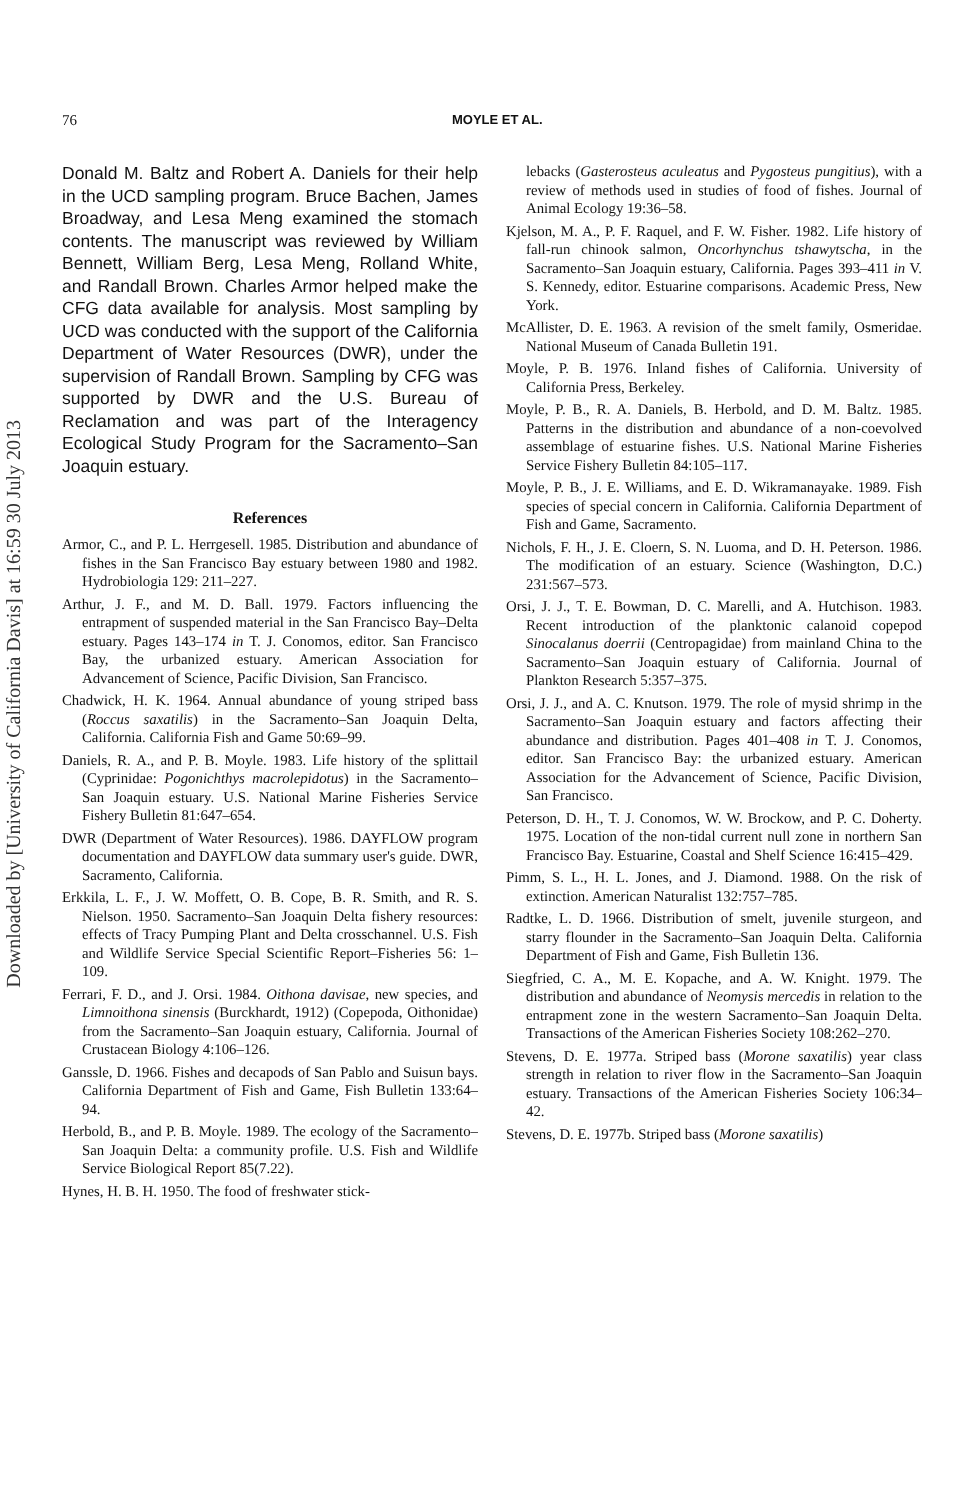Downloaded by [University of California Davis] at 16:59 30 July 2013
76 MOYLE ET AL.
Donald M. Baltz and Robert A. Daniels for their help in the UCD sampling program. Bruce Bachen, James Broadway, and Lesa Meng examined the stomach contents. The manuscript was reviewed by William Bennett, William Berg, Lesa Meng, Rolland White, and Randall Brown. Charles Armor helped make the CFG data available for analysis. Most sampling by UCD was conducted with the support of the California Department of Water Resources (DWR), under the supervision of Randall Brown. Sampling by CFG was supported by DWR and the U.S. Bureau of Reclamation and was part of the Interagency Ecological Study Program for the Sacramento–San Joaquin estuary.
References
Armor, C., and P. L. Herrgesell. 1985. Distribution and abundance of fishes in the San Francisco Bay estuary between 1980 and 1982. Hydrobiologia 129: 211–227.
Arthur, J. F., and M. D. Ball. 1979. Factors influencing the entrapment of suspended material in the San Francisco Bay–Delta estuary. Pages 143–174 in T. J. Conomos, editor. San Francisco Bay, the urbanized estuary. American Association for Advancement of Science, Pacific Division, San Francisco.
Chadwick, H. K. 1964. Annual abundance of young striped bass (Roccus saxatilis) in the Sacramento–San Joaquin Delta, California. California Fish and Game 50:69–99.
Daniels, R. A., and P. B. Moyle. 1983. Life history of the splittail (Cyprinidae: Pogonichthys macrolepidotus) in the Sacramento–San Joaquin estuary. U.S. National Marine Fisheries Service Fishery Bulletin 81:647–654.
DWR (Department of Water Resources). 1986. DAYFLOW program documentation and DAYFLOW data summary user's guide. DWR, Sacramento, California.
Erkkila, L. F., J. W. Moffett, O. B. Cope, B. R. Smith, and R. S. Nielson. 1950. Sacramento–San Joaquin Delta fishery resources: effects of Tracy Pumping Plant and Delta crosschannel. U.S. Fish and Wildlife Service Special Scientific Report–Fisheries 56: 1–109.
Ferrari, F. D., and J. Orsi. 1984. Oithona davisae, new species, and Limnoithona sinensis (Burckhardt, 1912) (Copepoda, Oithonidae) from the Sacramento–San Joaquin estuary, California. Journal of Crustacean Biology 4:106–126.
Ganssle, D. 1966. Fishes and decapods of San Pablo and Suisun bays. California Department of Fish and Game, Fish Bulletin 133:64–94.
Herbold, B., and P. B. Moyle. 1989. The ecology of the Sacramento–San Joaquin Delta: a community profile. U.S. Fish and Wildlife Service Biological Report 85(7.22).
Hynes, H. B. H. 1950. The food of freshwater stick-
lebacks (Gasterosteus aculeatus and Pygosteus pungitius), with a review of methods used in studies of food of fishes. Journal of Animal Ecology 19:36–58.
Kjelson, M. A., P. F. Raquel, and F. W. Fisher. 1982. Life history of fall-run chinook salmon, Oncorhynchus tshawytscha, in the Sacramento–San Joaquin estuary, California. Pages 393–411 in V. S. Kennedy, editor. Estuarine comparisons. Academic Press, New York.
McAllister, D. E. 1963. A revision of the smelt family, Osmeridae. National Museum of Canada Bulletin 191.
Moyle, P. B. 1976. Inland fishes of California. University of California Press, Berkeley.
Moyle, P. B., R. A. Daniels, B. Herbold, and D. M. Baltz. 1985. Patterns in the distribution and abundance of a non-coevolved assemblage of estuarine fishes. U.S. National Marine Fisheries Service Fishery Bulletin 84:105–117.
Moyle, P. B., J. E. Williams, and E. D. Wikramanayake. 1989. Fish species of special concern in California. California Department of Fish and Game, Sacramento.
Nichols, F. H., J. E. Cloern, S. N. Luoma, and D. H. Peterson. 1986. The modification of an estuary. Science (Washington, D.C.) 231:567–573.
Orsi, J. J., T. E. Bowman, D. C. Marelli, and A. Hutchison. 1983. Recent introduction of the planktonic calanoid copepod Sinocalanus doerrii (Centropagidae) from mainland China to the Sacramento–San Joaquin estuary of California. Journal of Plankton Research 5:357–375.
Orsi, J. J., and A. C. Knutson. 1979. The role of mysid shrimp in the Sacramento–San Joaquin estuary and factors affecting their abundance and distribution. Pages 401–408 in T. J. Conomos, editor. San Francisco Bay: the urbanized estuary. American Association for the Advancement of Science, Pacific Division, San Francisco.
Peterson, D. H., T. J. Conomos, W. W. Brockow, and P. C. Doherty. 1975. Location of the non-tidal current null zone in northern San Francisco Bay. Estuarine, Coastal and Shelf Science 16:415–429.
Pimm, S. L., H. L. Jones, and J. Diamond. 1988. On the risk of extinction. American Naturalist 132:757–785.
Radtke, L. D. 1966. Distribution of smelt, juvenile sturgeon, and starry flounder in the Sacramento–San Joaquin Delta. California Department of Fish and Game, Fish Bulletin 136.
Siegfried, C. A., M. E. Kopache, and A. W. Knight. 1979. The distribution and abundance of Neomysis mercedis in relation to the entrapment zone in the western Sacramento–San Joaquin Delta. Transactions of the American Fisheries Society 108:262–270.
Stevens, D. E. 1977a. Striped bass (Morone saxatilis) year class strength in relation to river flow in the Sacramento–San Joaquin estuary. Transactions of the American Fisheries Society 106:34–42.
Stevens, D. E. 1977b. Striped bass (Morone saxatilis)